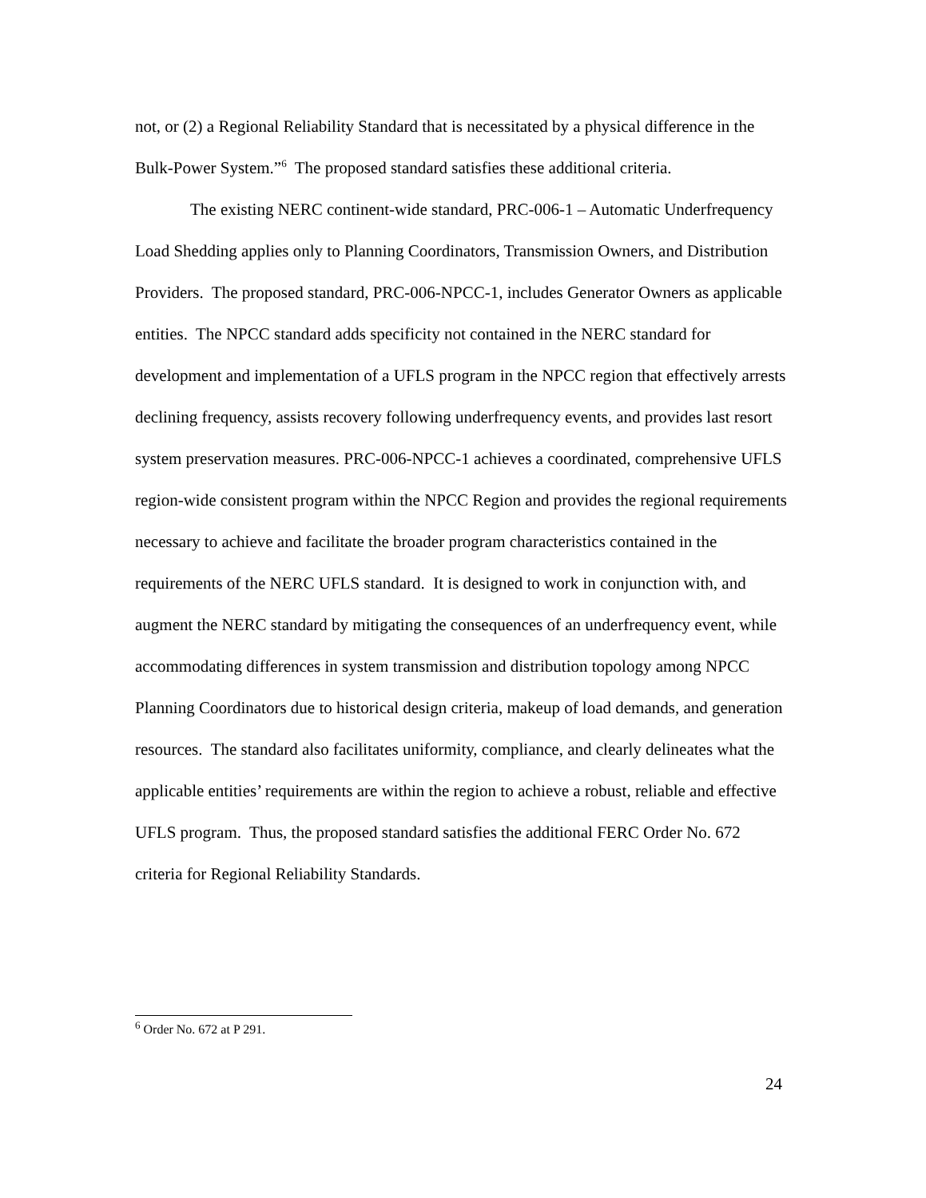not, or (2) a Regional Reliability Standard that is necessitated by a physical difference in the Bulk-Power System.”<sup>6</sup> The proposed standard satisfies these additional criteria.
The existing NERC continent-wide standard, PRC-006-1 – Automatic Underfrequency Load Shedding applies only to Planning Coordinators, Transmission Owners, and Distribution Providers. The proposed standard, PRC-006-NPCC-1, includes Generator Owners as applicable entities. The NPCC standard adds specificity not contained in the NERC standard for development and implementation of a UFLS program in the NPCC region that effectively arrests declining frequency, assists recovery following underfrequency events, and provides last resort system preservation measures. PRC-006-NPCC-1 achieves a coordinated, comprehensive UFLS region-wide consistent program within the NPCC Region and provides the regional requirements necessary to achieve and facilitate the broader program characteristics contained in the requirements of the NERC UFLS standard. It is designed to work in conjunction with, and augment the NERC standard by mitigating the consequences of an underfrequency event, while accommodating differences in system transmission and distribution topology among NPCC Planning Coordinators due to historical design criteria, makeup of load demands, and generation resources. The standard also facilitates uniformity, compliance, and clearly delineates what the applicable entities’ requirements are within the region to achieve a robust, reliable and effective UFLS program. Thus, the proposed standard satisfies the additional FERC Order No. 672 criteria for Regional Reliability Standards.
<sup>6</sup> Order No. 672 at P 291.
24